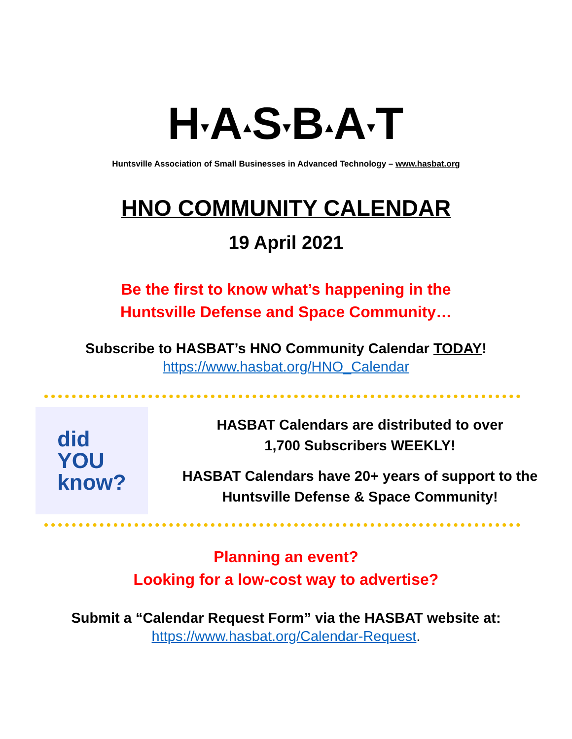H▾A▴S▾B▴A▾T
Huntsville Association of Small Businesses in Advanced Technology – www.hasbat.org
HNO COMMUNITY CALENDAR
19 April 2021
Be the first to know what’s happening in the
Huntsville Defense and Space Community…
Subscribe to HASBAT’s HNO Community Calendar TODAY!
https://www.hasbat.org/HNO_Calendar
did
YOU
know?
HASBAT Calendars are distributed to over
1,700 Subscribers WEEKLY!
HASBAT Calendars have 20+ years of support to the
Huntsville Defense & Space Community!
Planning an event?
Looking for a low-cost way to advertise?
Submit a “Calendar Request Form” via the HASBAT website at:
https://www.hasbat.org/Calendar-Request.